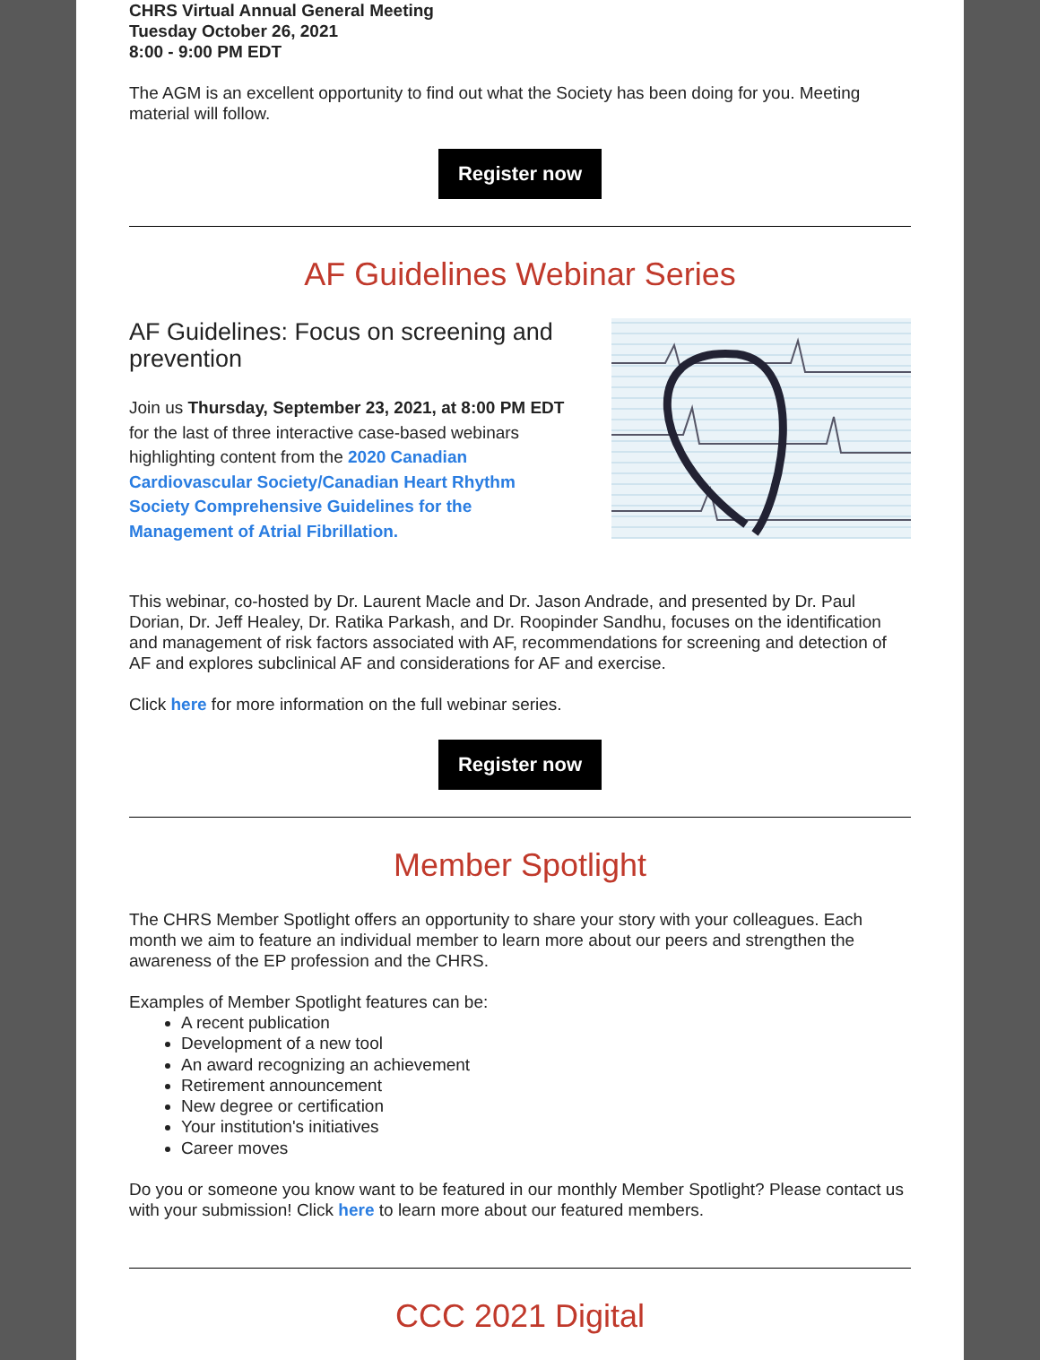CHRS Virtual Annual General Meeting
Tuesday October 26, 2021
8:00 - 9:00 PM EDT
The AGM is an excellent opportunity to find out what the Society has been doing for you. Meeting material will follow.
Register now
AF Guidelines Webinar Series
AF Guidelines: Focus on screening and prevention
Join us Thursday, September 23, 2021, at 8:00 PM EDT for the last of three interactive case-based webinars highlighting content from the 2020 Canadian Cardiovascular Society/Canadian Heart Rhythm Society Comprehensive Guidelines for the Management of Atrial Fibrillation.
This webinar, co-hosted by Dr. Laurent Macle and Dr. Jason Andrade, and presented by Dr. Paul Dorian, Dr. Jeff Healey, Dr. Ratika Parkash, and Dr. Roopinder Sandhu, focuses on the identification and management of risk factors associated with AF, recommendations for screening and detection of AF and explores subclinical AF and considerations for AF and exercise.
Click here for more information on the full webinar series.
Register now
Member Spotlight
The CHRS Member Spotlight offers an opportunity to share your story with your colleagues. Each month we aim to feature an individual member to learn more about our peers and strengthen the awareness of the EP profession and the CHRS.
Examples of Member Spotlight features can be:
A recent publication
Development of a new tool
An award recognizing an achievement
Retirement announcement
New degree or certification
Your institution's initiatives
Career moves
Do you or someone you know want to be featured in our monthly Member Spotlight? Please contact us with your submission! Click here to learn more about our featured members.
CCC 2021 Digital